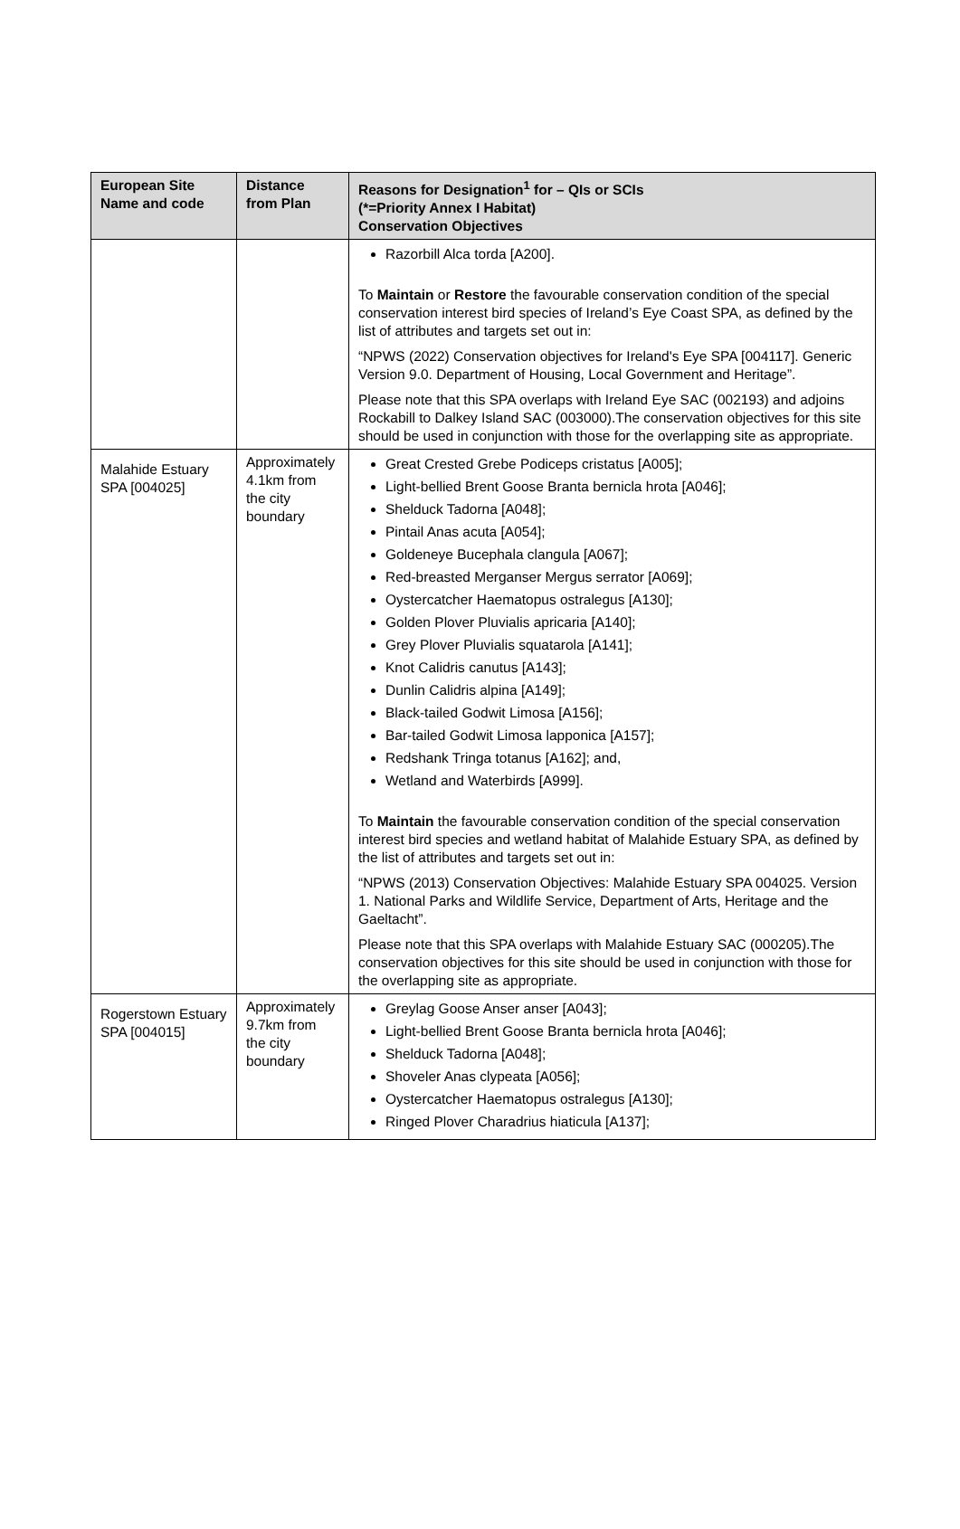| European Site Name and code | Distance from Plan | Reasons for Designation<sup>1</sup> for – QIs or SCIs (*=Priority Annex I Habitat) Conservation Objectives |
| --- | --- | --- |
| | | Razorbill Alca torda [A200]. To Maintain or Restore the favourable conservation condition of the special conservation interest bird species of Ireland’s Eye Coast SPA, as defined by the list of attributes and targets set out in: “NPWS (2022) Conservation objectives for Ireland's Eye SPA [004117]. Generic Version 9.0. Department of Housing, Local Government and Heritage”. Please note that this SPA overlaps with Ireland Eye SAC (002193) and adjoins Rockabill to Dalkey Island SAC (003000).The conservation objectives for this site should be used in conjunction with those for the overlapping site as appropriate. |
| Malahide Estuary SPA [004025] | Approximately 4.1km from the city boundary | Great Crested Grebe Podiceps cristatus [A005]; Light-bellied Brent Goose Branta bernicla hrota [A046]; Shelduck Tadorna [A048]; Pintail Anas acuta [A054]; Goldeneye Bucephala clangula [A067]; Red-breasted Merganser Mergus serrator [A069]; Oystercatcher Haematopus ostralegus [A130]; Golden Plover Pluvialis apricaria [A140]; Grey Plover Pluvialis squatarola [A141]; Knot Calidris canutus [A143]; Dunlin Calidris alpina [A149]; Black-tailed Godwit Limosa [A156]; Bar-tailed Godwit Limosa lapponica [A157]; Redshank Tringa totanus [A162]; and, Wetland and Waterbirds [A999]. To Maintain the favourable conservation condition of the special conservation interest bird species and wetland habitat of Malahide Estuary SPA, as defined by the list of attributes and targets set out in: “NPWS (2013) Conservation Objectives: Malahide Estuary SPA 004025. Version 1. National Parks and Wildlife Service, Department of Arts, Heritage and the Gaeltacht”. Please note that this SPA overlaps with Malahide Estuary SAC (000205).The conservation objectives for this site should be used in conjunction with those for the overlapping site as appropriate. |
| Rogerstown Estuary SPA [004015] | Approximately 9.7km from the city boundary | Greylag Goose Anser anser [A043]; Light-bellied Brent Goose Branta bernicla hrota [A046]; Shelduck Tadorna [A048]; Shoveler Anas clypeata [A056]; Oystercatcher Haematopus ostralegus [A130]; Ringed Plover Charadrius hiaticula [A137]; |